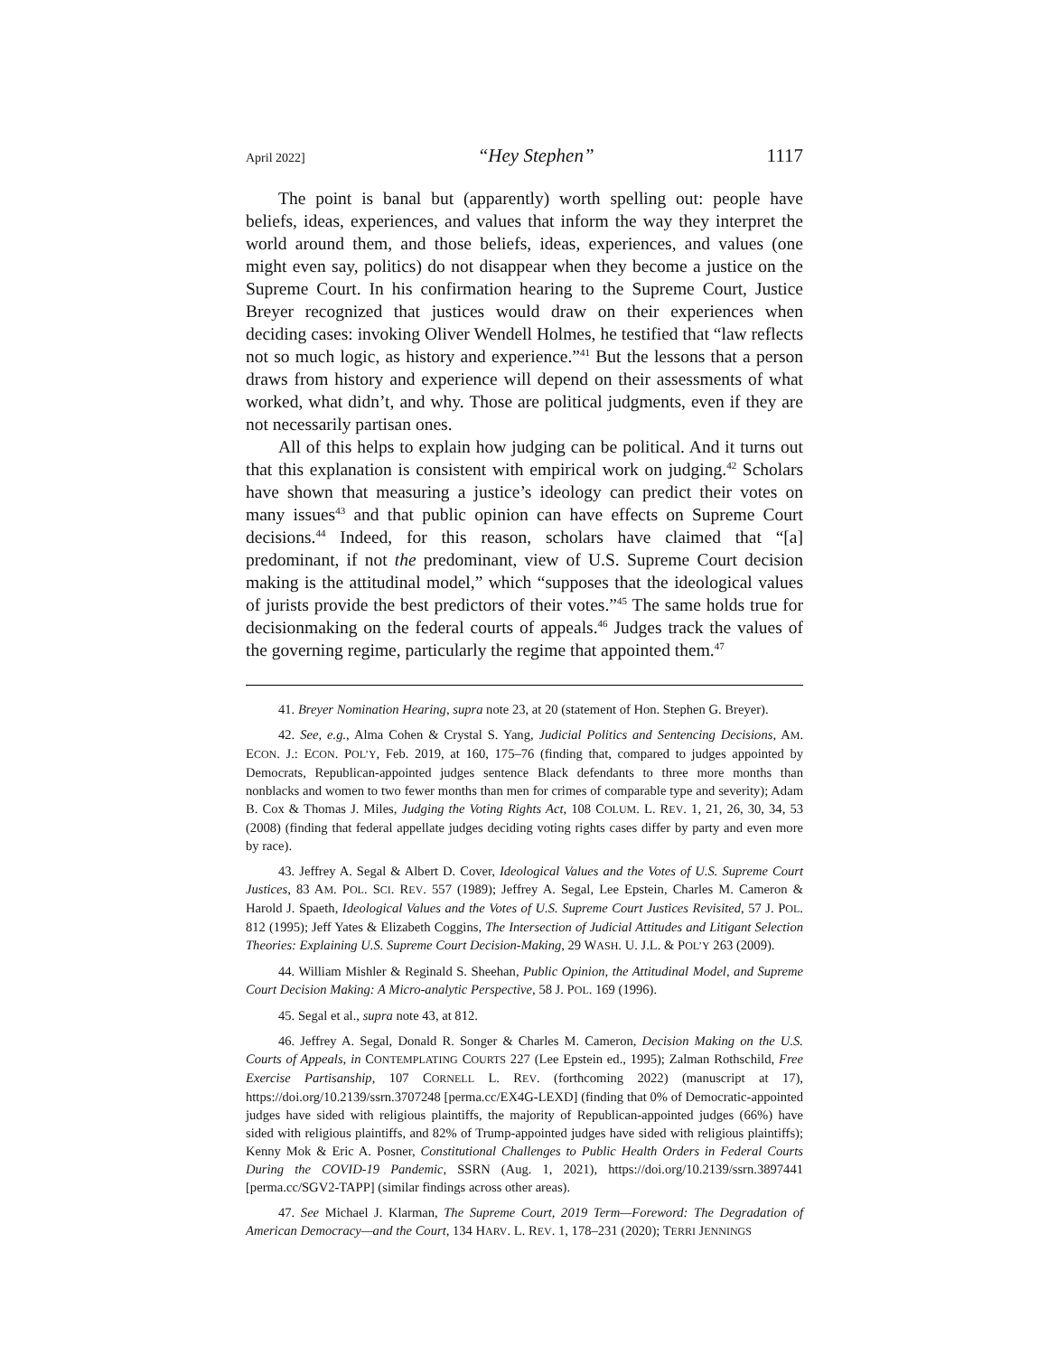April 2022] “Hey Stephen” 1117
The point is banal but (apparently) worth spelling out: people have beliefs, ideas, experiences, and values that inform the way they interpret the world around them, and those beliefs, ideas, experiences, and values (one might even say, politics) do not disappear when they become a justice on the Supreme Court. In his confirmation hearing to the Supreme Court, Justice Breyer recognized that justices would draw on their experiences when deciding cases: invoking Oliver Wendell Holmes, he testified that “law reflects not so much logic, as history and experience.”<sup>41</sup> But the lessons that a person draws from history and experience will depend on their assessments of what worked, what didn’t, and why. Those are political judgments, even if they are not necessarily partisan ones.
All of this helps to explain how judging can be political. And it turns out that this explanation is consistent with empirical work on judging.<sup>42</sup> Scholars have shown that measuring a justice’s ideology can predict their votes on many issues<sup>43</sup> and that public opinion can have effects on Supreme Court decisions.<sup>44</sup> Indeed, for this reason, scholars have claimed that “[a] predominant, if not the predominant, view of U.S. Supreme Court decision making is the attitudinal model,” which “supposes that the ideological values of jurists provide the best predictors of their votes.”<sup>45</sup> The same holds true for decisionmaking on the federal courts of appeals.<sup>46</sup> Judges track the values of the governing regime, particularly the regime that appointed them.<sup>47</sup>
41. Breyer Nomination Hearing, supra note 23, at 20 (statement of Hon. Stephen G. Breyer).
42. See, e.g., Alma Cohen & Crystal S. Yang, Judicial Politics and Sentencing Decisions, AM. ECON. J.: ECON. POL’Y, Feb. 2019, at 160, 175–76 (finding that, compared to judges appointed by Democrats, Republican-appointed judges sentence Black defendants to three more months than nonblacks and women to two fewer months than men for crimes of comparable type and severity); Adam B. Cox & Thomas J. Miles, Judging the Voting Rights Act, 108 COLUM. L. REV. 1, 21, 26, 30, 34, 53 (2008) (finding that federal appellate judges deciding voting rights cases differ by party and even more by race).
43. Jeffrey A. Segal & Albert D. Cover, Ideological Values and the Votes of U.S. Supreme Court Justices, 83 AM. POL. SCI. REV. 557 (1989); Jeffrey A. Segal, Lee Epstein, Charles M. Cameron & Harold J. Spaeth, Ideological Values and the Votes of U.S. Supreme Court Justices Revisited, 57 J. POL. 812 (1995); Jeff Yates & Elizabeth Coggins, The Intersection of Judicial Attitudes and Litigant Selection Theories: Explaining U.S. Supreme Court Decision-Making, 29 WASH. U. J.L. & POL’Y 263 (2009).
44. William Mishler & Reginald S. Sheehan, Public Opinion, the Attitudinal Model, and Supreme Court Decision Making: A Micro-analytic Perspective, 58 J. POL. 169 (1996).
45. Segal et al., supra note 43, at 812.
46. Jeffrey A. Segal, Donald R. Songer & Charles M. Cameron, Decision Making on the U.S. Courts of Appeals, in CONTEMPLATING COURTS 227 (Lee Epstein ed., 1995); Zalman Rothschild, Free Exercise Partisanship, 107 CORNELL L. REV. (forthcoming 2022) (manuscript at 17), https://doi.org/10.2139/ssrn.3707248 [perma.cc/EX4G-LEXD] (finding that 0% of Democratic-appointed judges have sided with religious plaintiffs, the majority of Republican-appointed judges (66%) have sided with religious plaintiffs, and 82% of Trump-appointed judges have sided with religious plaintiffs); Kenny Mok & Eric A. Posner, Constitutional Challenges to Public Health Orders in Federal Courts During the COVID-19 Pandemic, SSRN (Aug. 1, 2021), https://doi.org/10.2139/ssrn.3897441 [perma.cc/SGV2-TAPP] (similar findings across other areas).
47. See Michael J. Klarman, The Supreme Court, 2019 Term—Foreword: The Degradation of American Democracy—and the Court, 134 HARV. L. REV. 1, 178–231 (2020); TERRI JENNINGS